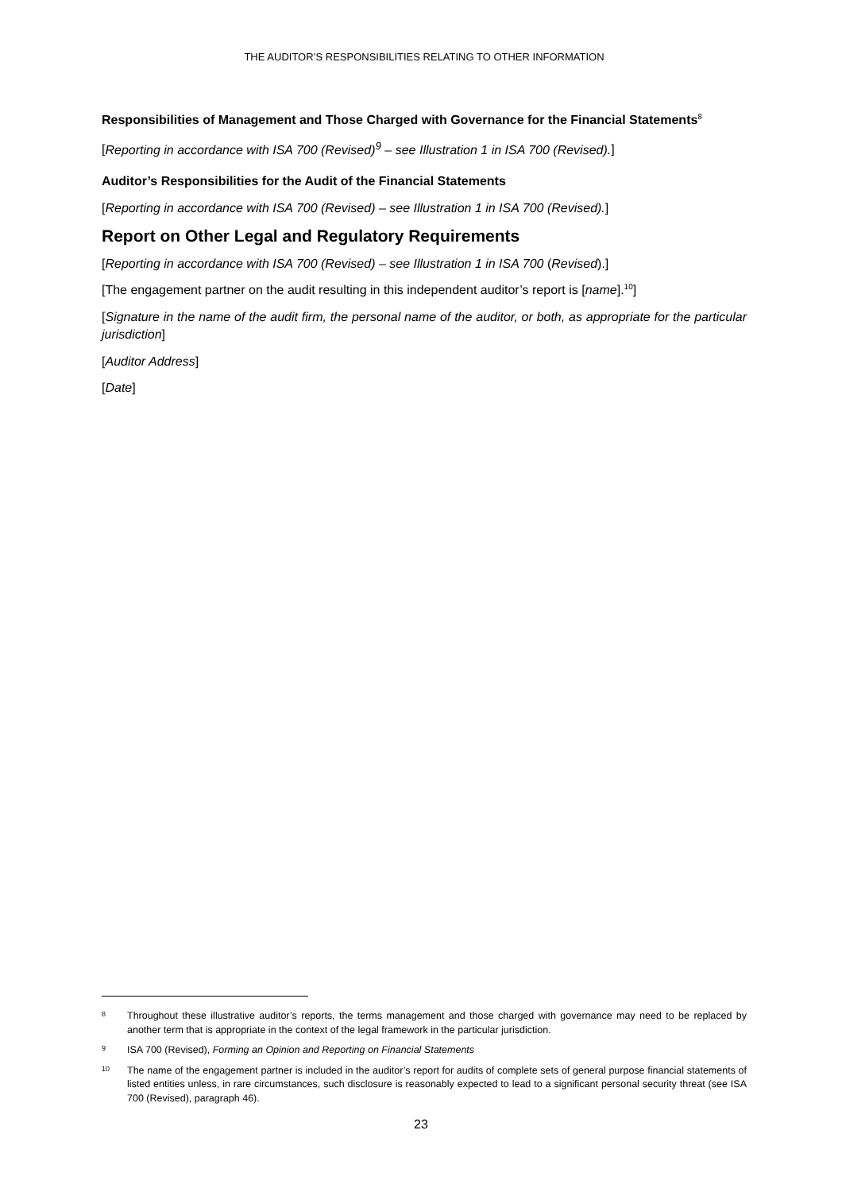THE AUDITOR’S RESPONSIBILITIES RELATING TO OTHER INFORMATION
Responsibilities of Management and Those Charged with Governance for the Financial Statements<sup>8</sup>
[Reporting in accordance with ISA 700 (Revised)<sup>9</sup> – see Illustration 1 in ISA 700 (Revised).]
Auditor’s Responsibilities for the Audit of the Financial Statements
[Reporting in accordance with ISA 700 (Revised) – see Illustration 1 in ISA 700 (Revised).]
Report on Other Legal and Regulatory Requirements
[Reporting in accordance with ISA 700 (Revised) – see Illustration 1 in ISA 700 (Revised).]
[The engagement partner on the audit resulting in this independent auditor’s report is [name].<sup>10</sup>]
[Signature in the name of the audit firm, the personal name of the auditor, or both, as appropriate for the particular jurisdiction]
[Auditor Address]
[Date]
8 Throughout these illustrative auditor’s reports, the terms management and those charged with governance may need to be replaced by another term that is appropriate in the context of the legal framework in the particular jurisdiction.
9 ISA 700 (Revised), Forming an Opinion and Reporting on Financial Statements
10 The name of the engagement partner is included in the auditor’s report for audits of complete sets of general purpose financial statements of listed entities unless, in rare circumstances, such disclosure is reasonably expected to lead to a significant personal security threat (see ISA 700 (Revised), paragraph 46).
23